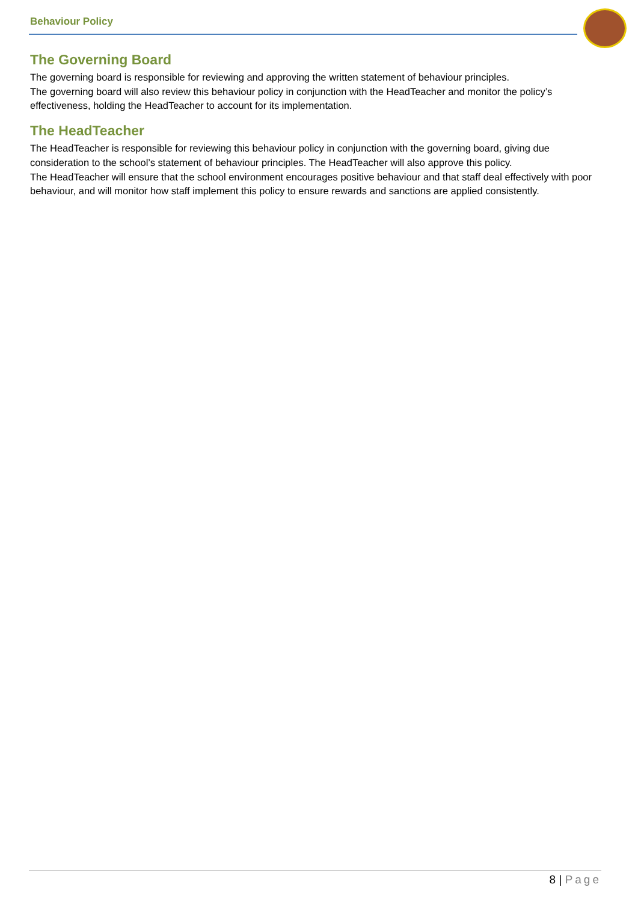Behaviour Policy
The Governing Board
The governing board is responsible for reviewing and approving the written statement of behaviour principles.
The governing board will also review this behaviour policy in conjunction with the HeadTeacher and monitor the policy’s effectiveness, holding the HeadTeacher to account for its implementation.
The HeadTeacher
The HeadTeacher is responsible for reviewing this behaviour policy in conjunction with the governing board, giving due consideration to the school’s statement of behaviour principles. The HeadTeacher will also approve this policy.
The HeadTeacher will ensure that the school environment encourages positive behaviour and that staff deal effectively with poor behaviour, and will monitor how staff implement this policy to ensure rewards and sanctions are applied consistently.
8 | Page